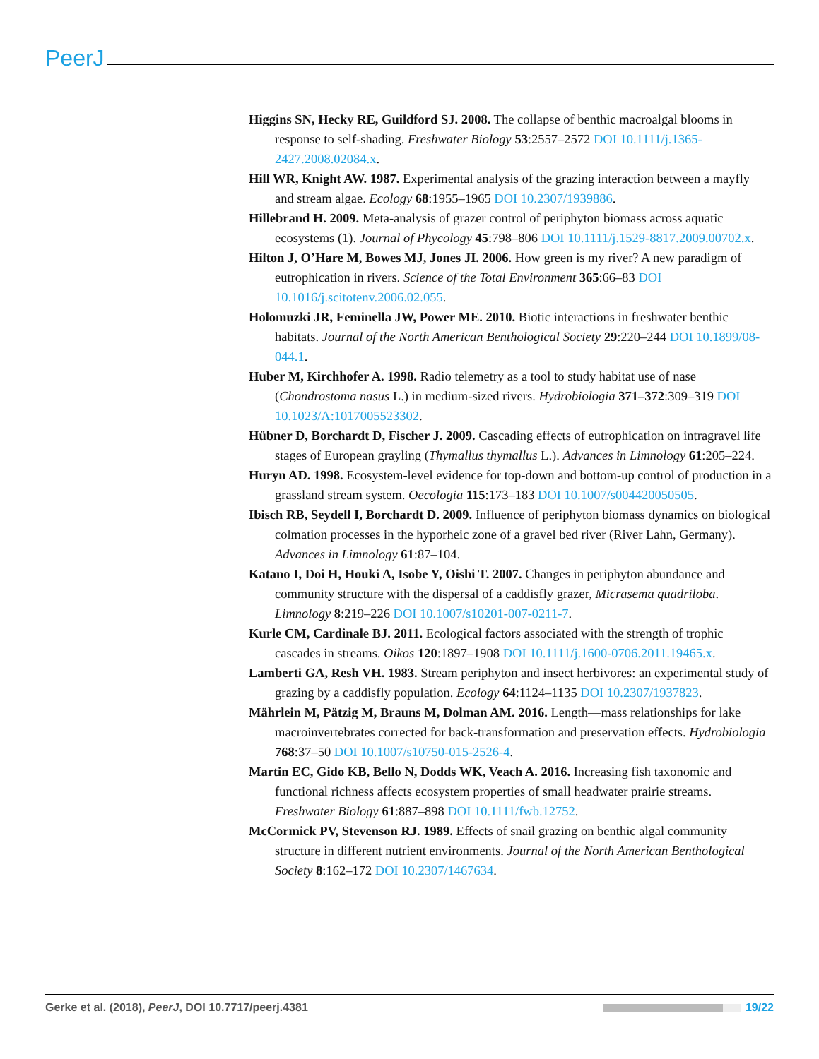PeerJ
Higgins SN, Hecky RE, Guildford SJ. 2008. The collapse of benthic macroalgal blooms in response to self-shading. Freshwater Biology 53:2557–2572 DOI 10.1111/j.1365-2427.2008.02084.x.
Hill WR, Knight AW. 1987. Experimental analysis of the grazing interaction between a mayfly and stream algae. Ecology 68:1955–1965 DOI 10.2307/1939886.
Hillebrand H. 2009. Meta-analysis of grazer control of periphyton biomass across aquatic ecosystems (1). Journal of Phycology 45:798–806 DOI 10.1111/j.1529-8817.2009.00702.x.
Hilton J, O’Hare M, Bowes MJ, Jones JI. 2006. How green is my river? A new paradigm of eutrophication in rivers. Science of the Total Environment 365:66–83 DOI 10.1016/j.scitotenv.2006.02.055.
Holomuzki JR, Feminella JW, Power ME. 2010. Biotic interactions in freshwater benthic habitats. Journal of the North American Benthological Society 29:220–244 DOI 10.1899/08-044.1.
Huber M, Kirchhofer A. 1998. Radio telemetry as a tool to study habitat use of nase (Chondrostoma nasus L.) in medium-sized rivers. Hydrobiologia 371–372:309–319 DOI 10.1023/A:1017005523302.
Hübner D, Borchardt D, Fischer J. 2009. Cascading effects of eutrophication on intragravel life stages of European grayling (Thymallus thymallus L.). Advances in Limnology 61:205–224.
Huryn AD. 1998. Ecosystem-level evidence for top-down and bottom-up control of production in a grassland stream system. Oecologia 115:173–183 DOI 10.1007/s004420050505.
Ibisch RB, Seydell I, Borchardt D. 2009. Influence of periphyton biomass dynamics on biological colmation processes in the hyporheic zone of a gravel bed river (River Lahn, Germany). Advances in Limnology 61:87–104.
Katano I, Doi H, Houki A, Isobe Y, Oishi T. 2007. Changes in periphyton abundance and community structure with the dispersal of a caddisfly grazer, Micrasema quadriloba. Limnology 8:219–226 DOI 10.1007/s10201-007-0211-7.
Kurle CM, Cardinale BJ. 2011. Ecological factors associated with the strength of trophic cascades in streams. Oikos 120:1897–1908 DOI 10.1111/j.1600-0706.2011.19465.x.
Lamberti GA, Resh VH. 1983. Stream periphyton and insect herbivores: an experimental study of grazing by a caddisfly population. Ecology 64:1124–1135 DOI 10.2307/1937823.
Mährlein M, Pätzig M, Brauns M, Dolman AM. 2016. Length—mass relationships for lake macroinvertebrates corrected for back-transformation and preservation effects. Hydrobiologia 768:37–50 DOI 10.1007/s10750-015-2526-4.
Martin EC, Gido KB, Bello N, Dodds WK, Veach A. 2016. Increasing fish taxonomic and functional richness affects ecosystem properties of small headwater prairie streams. Freshwater Biology 61:887–898 DOI 10.1111/fwb.12752.
McCormick PV, Stevenson RJ. 1989. Effects of snail grazing on benthic algal community structure in different nutrient environments. Journal of the North American Benthological Society 8:162–172 DOI 10.2307/1467634.
Gerke et al. (2018), PeerJ, DOI 10.7717/peerj.4381 19/22